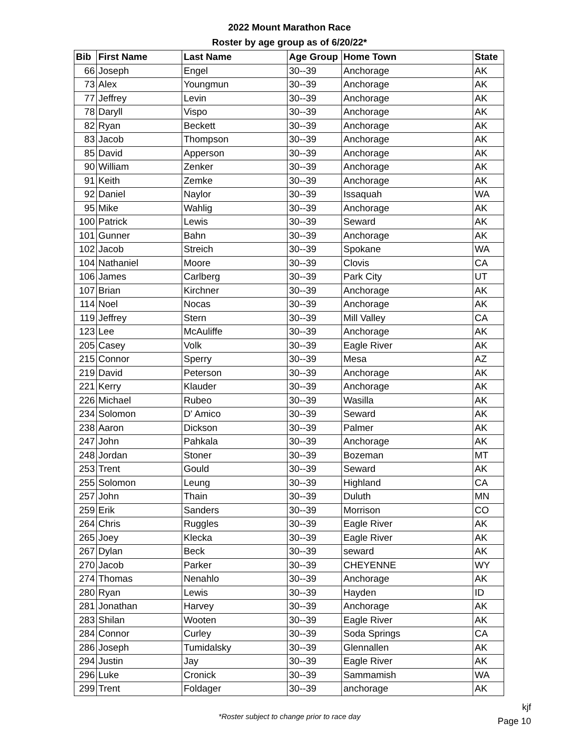2022 Mount Marathon Race
Roster by age group as of 6/20/22*
| Bib | First Name | Last Name | Age Group | Home Town | State |
| --- | --- | --- | --- | --- | --- |
| 66 | Joseph | Engel | 30--39 | Anchorage | AK |
| 73 | Alex | Youngmun | 30--39 | Anchorage | AK |
| 77 | Jeffrey | Levin | 30--39 | Anchorage | AK |
| 78 | Daryll | Vispo | 30--39 | Anchorage | AK |
| 82 | Ryan | Beckett | 30--39 | Anchorage | AK |
| 83 | Jacob | Thompson | 30--39 | Anchorage | AK |
| 85 | David | Apperson | 30--39 | Anchorage | AK |
| 90 | William | Zenker | 30--39 | Anchorage | AK |
| 91 | Keith | Zemke | 30--39 | Anchorage | AK |
| 92 | Daniel | Naylor | 30--39 | Issaquah | WA |
| 95 | Mike | Wahlig | 30--39 | Anchorage | AK |
| 100 | Patrick | Lewis | 30--39 | Seward | AK |
| 101 | Gunner | Bahn | 30--39 | Anchorage | AK |
| 102 | Jacob | Streich | 30--39 | Spokane | WA |
| 104 | Nathaniel | Moore | 30--39 | Clovis | CA |
| 106 | James | Carlberg | 30--39 | Park City | UT |
| 107 | Brian | Kirchner | 30--39 | Anchorage | AK |
| 114 | Noel | Nocas | 30--39 | Anchorage | AK |
| 119 | Jeffrey | Stern | 30--39 | Mill Valley | CA |
| 123 | Lee | McAuliffe | 30--39 | Anchorage | AK |
| 205 | Casey | Volk | 30--39 | Eagle River | AK |
| 215 | Connor | Sperry | 30--39 | Mesa | AZ |
| 219 | David | Peterson | 30--39 | Anchorage | AK |
| 221 | Kerry | Klauder | 30--39 | Anchorage | AK |
| 226 | Michael | Rubeo | 30--39 | Wasilla | AK |
| 234 | Solomon | D' Amico | 30--39 | Seward | AK |
| 238 | Aaron | Dickson | 30--39 | Palmer | AK |
| 247 | John | Pahkala | 30--39 | Anchorage | AK |
| 248 | Jordan | Stoner | 30--39 | Bozeman | MT |
| 253 | Trent | Gould | 30--39 | Seward | AK |
| 255 | Solomon | Leung | 30--39 | Highland | CA |
| 257 | John | Thain | 30--39 | Duluth | MN |
| 259 | Erik | Sanders | 30--39 | Morrison | CO |
| 264 | Chris | Ruggles | 30--39 | Eagle River | AK |
| 265 | Joey | Klecka | 30--39 | Eagle River | AK |
| 267 | Dylan | Beck | 30--39 | seward | AK |
| 270 | Jacob | Parker | 30--39 | CHEYENNE | WY |
| 274 | Thomas | Nenahlo | 30--39 | Anchorage | AK |
| 280 | Ryan | Lewis | 30--39 | Hayden | ID |
| 281 | Jonathan | Harvey | 30--39 | Anchorage | AK |
| 283 | Shilan | Wooten | 30--39 | Eagle River | AK |
| 284 | Connor | Curley | 30--39 | Soda Springs | CA |
| 286 | Joseph | Tumidalsky | 30--39 | Glennallen | AK |
| 294 | Justin | Jay | 30--39 | Eagle River | AK |
| 296 | Luke | Cronick | 30--39 | Sammamish | WA |
| 299 | Trent | Foldager | 30--39 | anchorage | AK |
*Roster subject to change prior to race day
kjf
Page 10